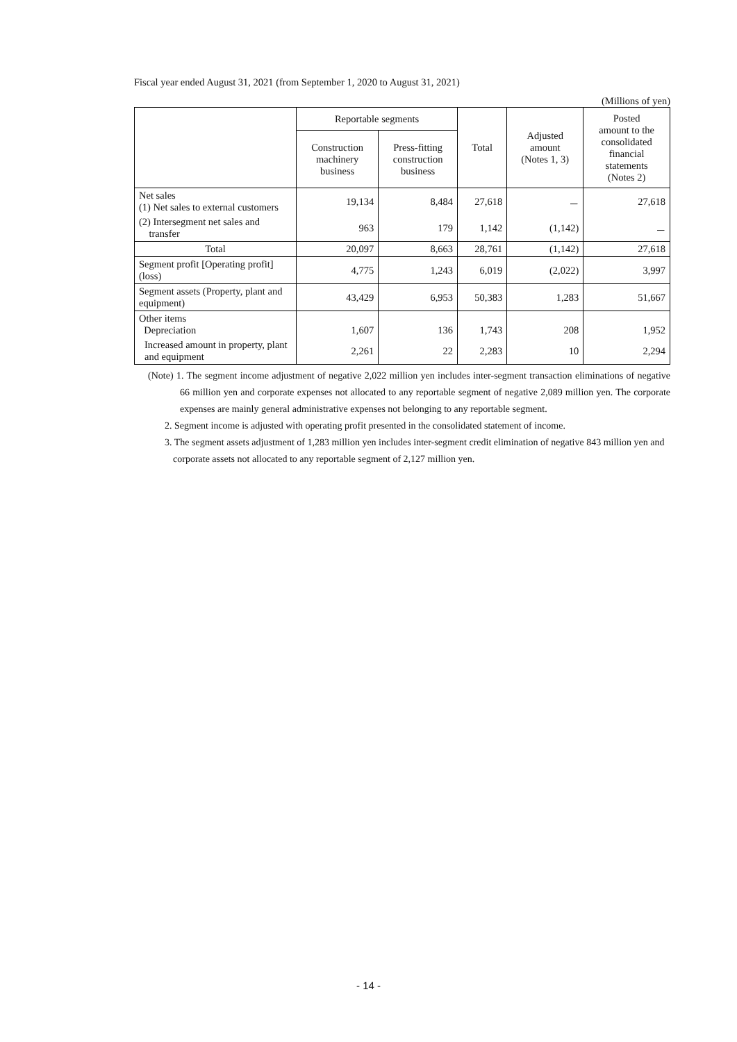Fiscal year ended August 31, 2021 (from September 1, 2020 to August 31, 2021)
(Millions of yen)
| | Reportable segments | | Total | Adjusted amount (Notes 1, 3) | Posted amount to the consolidated financial statements (Notes 2) |
| --- | --- | --- | --- | --- | --- |
| | Construction machinery business | Press-fitting construction business | | | |
| Net sales (1) Net sales to external customers | 19,134 | 8,484 | 27,618 | － | 27,618 |
| (2) Intersegment net sales and transfer | 963 | 179 | 1,142 | (1,142) | － |
| Total | 20,097 | 8,663 | 28,761 | (1,142) | 27,618 |
| Segment profit [Operating profit] (loss) | 4,775 | 1,243 | 6,019 | (2,022) | 3,997 |
| Segment assets (Property, plant and equipment) | 43,429 | 6,953 | 50,383 | 1,283 | 51,667 |
| Other items Depreciation | 1,607 | 136 | 1,743 | 208 | 1,952 |
| Increased amount in property, plant and equipment | 2,261 | 22 | 2,283 | 10 | 2,294 |
(Note) 1. The segment income adjustment of negative 2,022 million yen includes inter-segment transaction eliminations of negative 66 million yen and corporate expenses not allocated to any reportable segment of negative 2,089 million yen. The corporate expenses are mainly general administrative expenses not belonging to any reportable segment.
2. Segment income is adjusted with operating profit presented in the consolidated statement of income.
3. The segment assets adjustment of 1,283 million yen includes inter-segment credit elimination of negative 843 million yen and corporate assets not allocated to any reportable segment of 2,127 million yen.
- 14 -